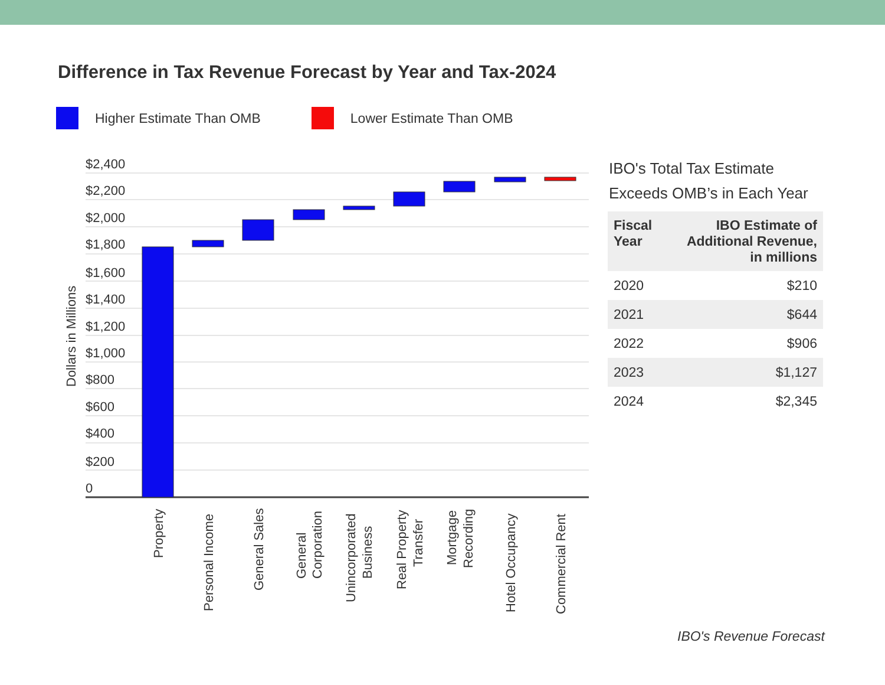Difference in Tax Revenue Forecast by Year and Tax-2024
Higher Estimate Than OMB Lower Estimate Than OMB
$2,400
$2,200
$2,000
$1,800
$1,600
$1,400
$1,200
$1,000
$800
$600
$400
$200
0
Dollars in Millions
Property
Personal Income
General Sales
General
Corporation
Unincorporated
Business
Real Property
Transfer
Mortgage
Recording
Hotel Occupancy
Commercial Rent
IBO's Total Tax Estimate Exceeds OMB’s in Each Year
| Fiscal Year | IBO Estimate of Additional Revenue, in millions |
| --- | --- |
| 2020 | $210 |
| 2021 | $644 |
| 2022 | $906 |
| 2023 | $1,127 |
| 2024 | $2,345 |
IBO's Revenue Forecast